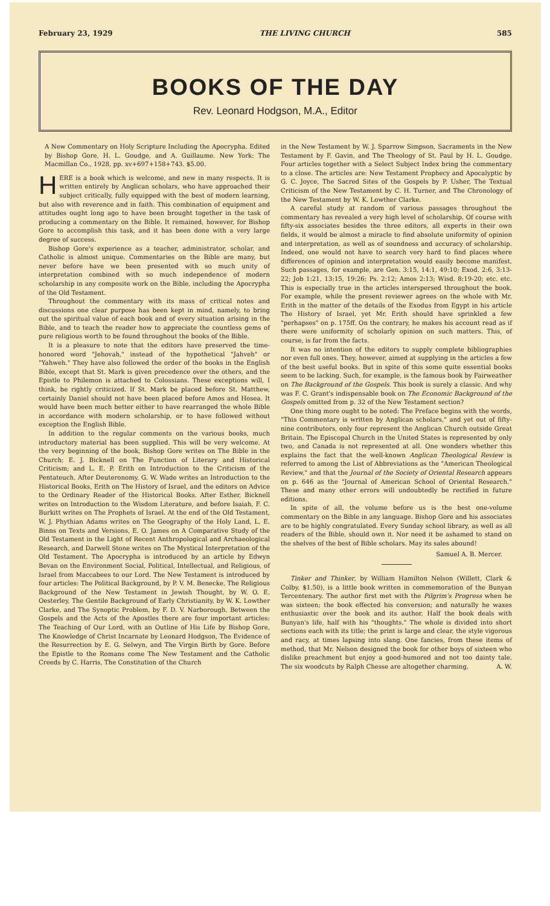February 23, 1929 THE LIVING CHURCH 585
BOOKS OF THE DAY
Rev. Leonard Hodgson, M.A., Editor
A New Commentary on Holy Scripture Including the Apocrypha. Edited by Bishop Gore, H. L. Goudge, and A. Guillaume. New York: The Macmillan Co., 1928, pp. xv+697+158+743. $5.00.
HERE is a book which is welcome, and new in many respects. It is written entirely by Anglican scholars, who have approached their subject critically, fully equipped with the best of modern learning, but also with reverence and in faith. This combination of equipment and attitudes ought long ago to have been brought together in the task of producing a commentary on the Bible. It remained, however, for Bishop Gore to accomplish this task, and it has been done with a very large degree of success.
Bishop Gore's experience as a teacher, administrator, scholar, and Catholic is almost unique. Commentaries on the Bible are many, but never before have we been presented with so much unity of interpretation combined with so much independence of modern scholarship in any composite work on the Bible, including the Apocrypha of the Old Testament.
Throughout the commentary with its mass of critical notes and discussions one clear purpose has been kept in mind, namely, to bring out the spiritual value of each book and of every situation arising in the Bible, and to teach the reader how to appreciate the countless gems of pure religious worth to be found throughout the books of the Bible.
It is a pleasure to note that the editors have preserved the time-honored word "Jehovah," instead of the hypothetical "Jahveh" or "Yahweh." They have also followed the order of the books in the English Bible, except that St. Mark is given precedence over the others, and the Epistle to Philemon is attached to Colossians. These exceptions will, I think, be rightly criticized. If St. Mark be placed before St. Matthew, certainly Daniel should not have been placed before Amos and Hosea. It would have been much better either to have rearranged the whole Bible in accordance with modern scholarship, or to have followed without exception the English Bible.
In addition to the regular comments on the various books, much introductory material has been supplied. This will be very welcome. At the very beginning of the book, Bishop Gore writes on The Bible in the Church; E. J. Bicknell on The Function of Literary and Historical Criticism; and L. E. P. Erith on Introduction to the Criticism of the Pentateuch. After Deuteronomy, G. W. Wade writes an Introduction to the Historical Books, Erith on The History of Israel, and the editors on Advice to the Ordinary Reader of the Historical Books. After Esther, Bicknell writes on Introduction to the Wisdom Literature, and before Isaiah, F. C. Burkitt writes on The Prophets of Israel. At the end of the Old Testament, W. J. Phythian Adams writes on The Geography of the Holy Land, L. E. Binns on Texts and Versions, E. O. James on A Comparative Study of the Old Testament in the Light of Recent Anthropological and Archaeological Research, and Darwell Stone writes on The Mystical Interpretation of the Old Testament. The Apocrypha is introduced by an article by Edwyn Bevan on the Environment Social, Political, Intellectual, and Religious, of Israel from Maccabees to our Lord. The New Testament is introduced by four articles: The Political Background, by P. V. M. Benecke, The Religious Background of the New Testament in Jewish Thought, by W. O. E. Oesterley, The Gentile Background of Early Christianity, by W. K. Lowther Clarke, and The Synoptic Problem, by F. D. V. Narborough. Between the Gospels and the Acts of the Apostles there are four important articles: The Teaching of Our Lord, with an Outline of His Life by Bishop Gore, The Knowledge of Christ Incarnate by Leonard Hodgson, The Evidence of the Resurrection by E. G. Selwyn, and The Virgin Birth by Gore. Before the Epistle to the Romans come The New Testament and the Catholic Creeds by C. Harris, The Constitution of the Church
in the New Testament by W. J. Sparrow Simpson, Sacraments in the New Testament by F. Gavin, and The Theology of St. Paul by H. L. Goudge. Four articles together with a Select Subject Index bring the commentary to a close. The articles are: New Testament Prophecy and Apocalyptic by G. C. Joyce, The Sacred Sites of the Gospels by P. Usher, The Textual Criticism of the New Testament by C. H. Turner, and The Chronology of the New Testament by W. K. Lowther Clarke.
A careful study at random of various passages throughout the commentary has revealed a very high level of scholarship. Of course with fifty-six associates besides the three editors, all experts in their own fields, it would be almost a miracle to find absolute uniformity of opinion and interpretation, as well as of soundness and accuracy of scholarship. Indeed, one would not have to search very hard to find places where differences of opinion and interpretation would easily become manifest. Such passages, for example, are Gen. 3:15, 14:1, 49:10; Exod. 2:6, 3:13-22; Job 1:21, 13:15, 19:26; Ps. 2:12; Amos 2:13; Wisd. 8:19-20; etc. etc. This is especially true in the articles interspersed throughout the book. For example, while the present reviewer agrees on the whole with Mr. Erith in the matter of the details of the Exodus from Egypt in his article The History of Israel, yet Mr. Erith should have sprinkled a few "perhapses" on p. 175ff. On the contrary, he makes his account read as if there were uniformity of scholarly opinion on such matters. This, of course, is far from the facts.
It was no intention of the editors to supply complete bibliographies nor even full ones. They, however, aimed at supplying in the articles a few of the best useful books. But in spite of this some quite essential books seem to be lacking. Such, for example, is the famous book by Fairweather on The Background of the Gospels. This book is surely a classic. And why was F. C. Grant's indispensable book on The Economic Background of the Gospels omitted from p. 32 of the New Testament section?
One thing more ought to be noted: The Preface begins with the words, "This Commentary is written by Anglican scholars," and yet out of fifty-nine contributors, only four represent the Anglican Church outside Great Britain. The Episcopal Church in the United States is represented by only two, and Canada is not represented at all. One wonders whether this explains the fact that the well-known Anglican Theological Review is referred to among the List of Abbreviations as the "American Theological Review," and that the Journal of the Society of Oriental Research appears on p. 646 as the "Journal of American School of Oriental Research." These and many other errors will undoubtedly be rectified in future editions.
In spite of all, the volume before us is the best one-volume commentary on the Bible in any language. Bishop Gore and his associates are to be highly congratulated. Every Sunday school library, as well as all readers of the Bible, should own it. Nor need it be ashamed to stand on the shelves of the best of Bible scholars. May its sales abound!
Samuel A. B. Mercer.
Tinker and Thinker, by William Hamilton Nelson (Willett, Clark & Colby. $1.50), is a little book written in commemoration of the Bunyan Tercentenary. The author first met with the Pilgrim's Progress when he was sixteen; the book effected his conversion; and naturally he waxes enthusiastic over the book and its author. Half the book deals with Bunyan's life, half with his "thoughts." The whole is divided into short sections each with its title; the print is large and clear, the style vigorous and racy, at times lapsing into slang. One fancies, from these items of method, that Mr. Nelson designed the book for other boys of sixteen who dislike preachment but enjoy a good-humored and not too dainty tale. The six woodcuts by Ralph Chesse are altogether charming. A. W.